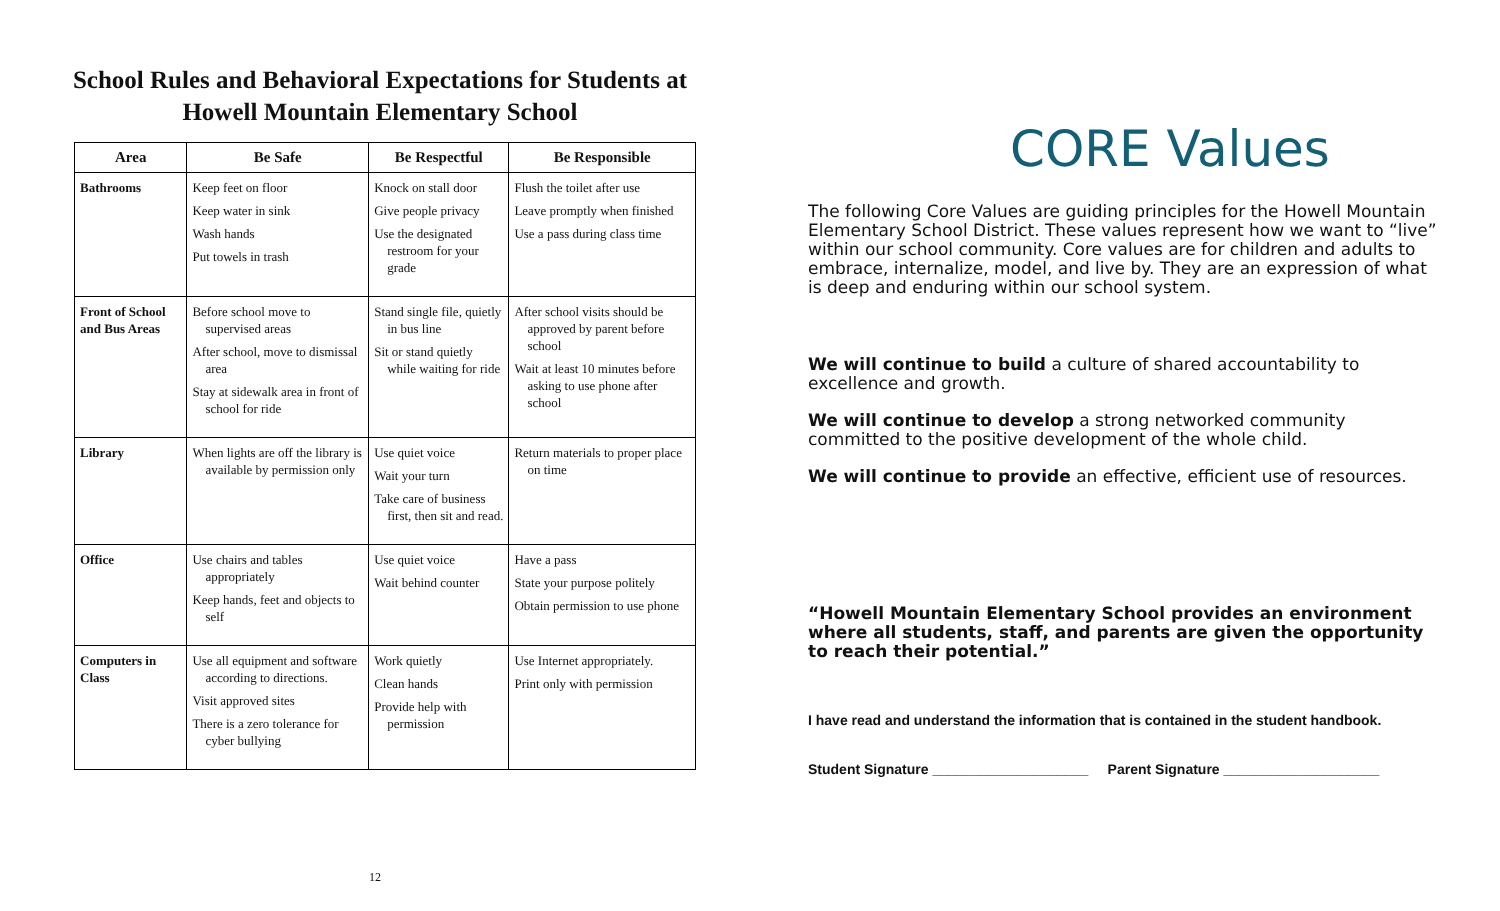School Rules and Behavioral Expectations for Students at
Howell Mountain Elementary School
| Area | Be Safe | Be Respectful | Be Responsible |
| --- | --- | --- | --- |
| Bathrooms | Keep feet on floor Keep water in sink Wash hands Put towels in trash | Knock on stall door Give people privacy Use the designated restroom for your grade | Flush the toilet after use Leave promptly when finished Use a pass during class time |
| Front of School and Bus Areas | Before school move to supervised areas After school, move to dismissal area Stay at sidewalk area in front of school for ride | Stand single file, quietly in bus line Sit or stand quietly while waiting for ride | After school visits should be approved by parent before school Wait at least 10 minutes before asking to use phone after school |
| Library | When lights are off the library is available by permission only | Use quiet voice Wait your turn Take care of business first, then sit and read. | Return materials to proper place on time |
| Office | Use chairs and tables appropriately Keep hands, feet and objects to self | Use quiet voice Wait behind counter | Have a pass State your purpose politely Obtain permission to use phone |
| Computers in Class | Use all equipment and software according to directions. Visit approved sites There is a zero tolerance for cyber bullying | Work quietly Clean hands Provide help with permission | Use Internet appropriately. Print only with permission |
12
CORE Values
The following Core Values are guiding principles for the Howell Mountain Elementary School District. These values represent how we want to “live” within our school community. Core values are for children and adults to embrace, internalize, model, and live by. They are an expression of what is deep and enduring within our school system.
We will continue to build a culture of shared accountability to excellence and growth.
We will continue to develop a strong networked community committed to the positive development of the whole child.
We will continue to provide an effective, efficient use of resources.
“Howell Mountain Elementary School provides an environment where all students, staff, and parents are given the opportunity to reach their potential.”
I have read and understand the information that is contained in the student handbook.
Student Signature ____________________ Parent Signature ____________________